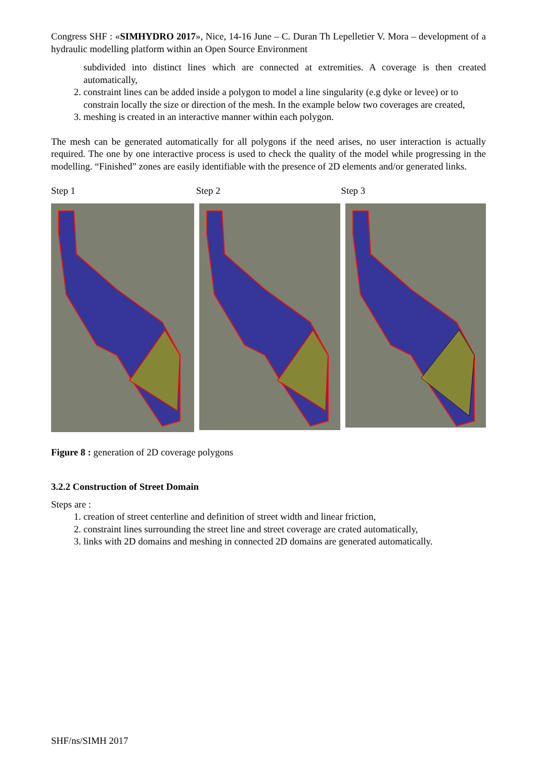Congress SHF : «SIMHYDRO 2017», Nice, 14-16 June – C. Duran Th Lepelletier V. Mora – development of a hydraulic modelling platform within an Open Source Environment
subdivided into distinct lines which are connected at extremities. A coverage is then created automatically,
2. constraint lines can be added inside a polygon to model a line singularity (e.g dyke or levee) or to constrain locally the size or direction of the mesh. In the example below two coverages are created,
3. meshing is created in an interactive manner within each polygon.
The mesh can be generated automatically for all polygons if the need arises, no user interaction is actually required. The one by one interactive process is used to check the quality of the model while progressing in the modelling. “Finished” zones are easily identifiable with the presence of 2D elements and/or generated links.
Step 1 Step 2 Step 3
Figure 8 : generation of 2D coverage polygons
3.2.2 Construction of Street Domain
Steps are :
1. creation of street centerline and definition of street width and linear friction,
2. constraint lines surrounding the street line and street coverage are crated automatically,
3. links with 2D domains and meshing in connected 2D domains are generated automatically.
SHF/ns/SIMH 2017